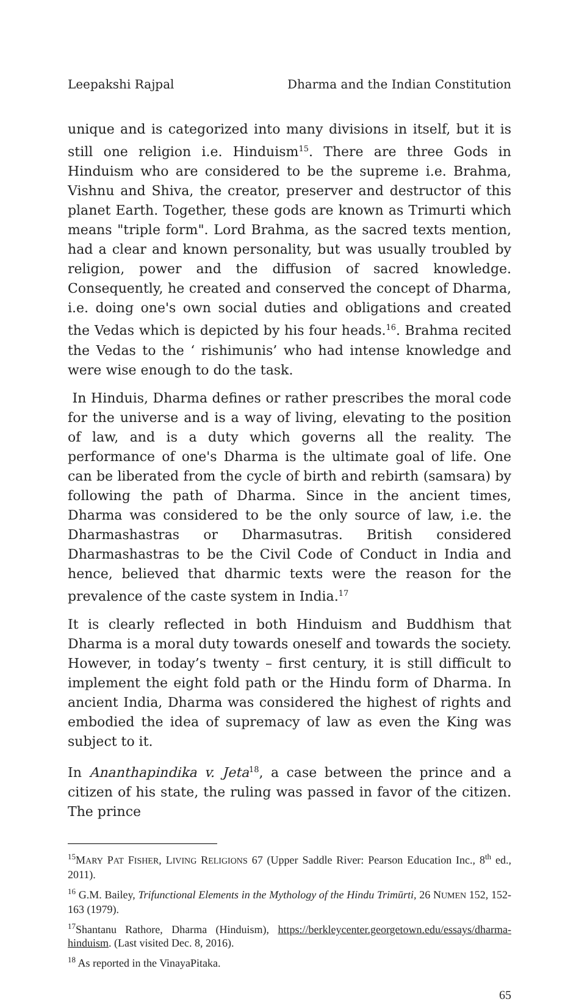Leepakshi Rajpal Dharma and the Indian Constitution
unique and is categorized into many divisions in itself, but it is still one religion i.e. Hinduism<sup>15</sup>. There are three Gods in Hinduism who are considered to be the supreme i.e. Brahma, Vishnu and Shiva, the creator, preserver and destructor of this planet Earth. Together, these gods are known as Trimurti which means "triple form". Lord Brahma, as the sacred texts mention, had a clear and known personality, but was usually troubled by religion, power and the diffusion of sacred knowledge. Consequently, he created and conserved the concept of Dharma, i.e. doing one's own social duties and obligations and created the Vedas which is depicted by his four heads.<sup>16</sup>. Brahma recited the Vedas to the ‘ rishimunis’ who had intense knowledge and were wise enough to do the task.
In Hinduis, Dharma defines or rather prescribes the moral code for the universe and is a way of living, elevating to the position of law, and is a duty which governs all the reality. The performance of one's Dharma is the ultimate goal of life. One can be liberated from the cycle of birth and rebirth (samsara) by following the path of Dharma. Since in the ancient times, Dharma was considered to be the only source of law, i.e. the Dharmashastras or Dharmasutras. British considered Dharmashastras to be the Civil Code of Conduct in India and hence, believed that dharmic texts were the reason for the prevalence of the caste system in India.<sup>17</sup>
It is clearly reflected in both Hinduism and Buddhism that Dharma is a moral duty towards oneself and towards the society. However, in today’s twenty – first century, it is still difficult to implement the eight fold path or the Hindu form of Dharma. In ancient India, Dharma was considered the highest of rights and embodied the idea of supremacy of law as even the King was subject to it.
In Ananthapindika v. Jeta<sup>18</sup>, a case between the prince and a citizen of his state, the ruling was passed in favor of the citizen. The prince
<sup>15</sup> MARY PAT FISHER, LIVING RELIGIONS 67 (Upper Saddle River: Pearson Education Inc., 8<sup>th</sup> ed., 2011).
<sup>16</sup> G.M. Bailey, Trifunctional Elements in the Mythology of the Hindu Trimūrti, 26 NUMEN 152, 152-163 (1979).
<sup>17</sup> Shantanu Rathore, Dharma (Hinduism), https://berkleycenter.georgetown.edu/essays/dharma-hinduism. (Last visited Dec. 8, 2016).
<sup>18</sup> As reported in the VinayaPitaka.
65